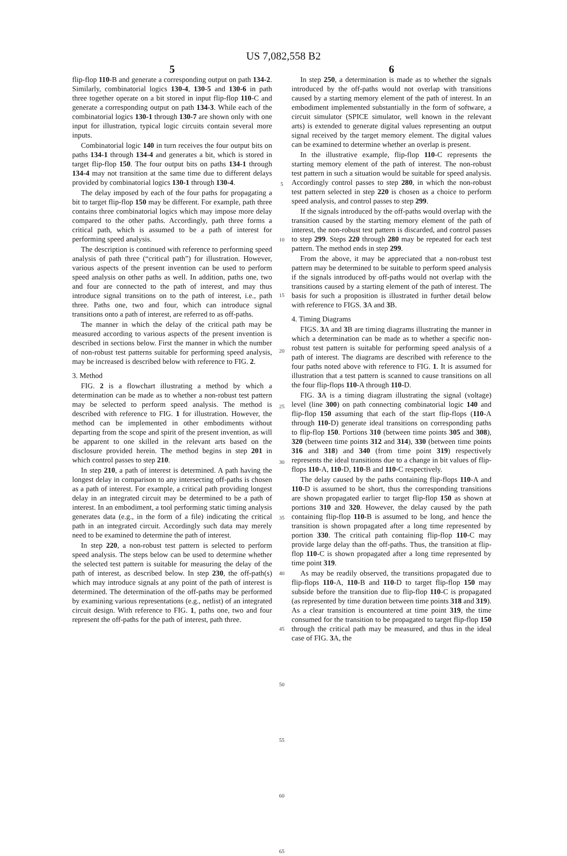US 7,082,558 B2
5
flip-flop 110-B and generate a corresponding output on path 134-2. Similarly, combinatorial logics 130-4, 130-5 and 130-6 in path three together operate on a bit stored in input flip-flop 110-C and generate a corresponding output on path 134-3. While each of the combinatorial logics 130-1 through 130-7 are shown only with one input for illustration, typical logic circuits contain several more inputs.
Combinatorial logic 140 in turn receives the four output bits on paths 134-1 through 134-4 and generates a bit, which is stored in target flip-flop 150. The four output bits on paths 134-1 through 134-4 may not transition at the same time due to different delays provided by combinatorial logics 130-1 through 130-4.
The delay imposed by each of the four paths for propagating a bit to target flip-flop 150 may be different. For example, path three contains three combinatorial logics which may impose more delay compared to the other paths. Accordingly, path three forms a critical path, which is assumed to be a path of interest for performing speed analysis.
The description is continued with reference to performing speed analysis of path three (“critical path”) for illustration. However, various aspects of the present invention can be used to perform speed analysis on other paths as well. In addition, paths one, two and four are connected to the path of interest, and may thus introduce signal transitions on to the path of interest, i.e., path three. Paths one, two and four, which can introduce signal transitions onto a path of interest, are referred to as off-paths.
The manner in which the delay of the critical path may be measured according to various aspects of the present invention is described in sections below. First the manner in which the number of non-robust test patterns suitable for performing speed analysis, may be increased is described below with reference to FIG. 2.
3. Method
FIG. 2 is a flowchart illustrating a method by which a determination can be made as to whether a non-robust test pattern may be selected to perform speed analysis. The method is described with reference to FIG. 1 for illustration. However, the method can be implemented in other embodiments without departing from the scope and spirit of the present invention, as will be apparent to one skilled in the relevant arts based on the disclosure provided herein. The method begins in step 201 in which control passes to step 210.
In step 210, a path of interest is determined. A path having the longest delay in comparison to any intersecting off-paths is chosen as a path of interest. For example, a critical path providing longest delay in an integrated circuit may be determined to be a path of interest. In an embodiment, a tool performing static timing analysis generates data (e.g., in the form of a file) indicating the critical path in an integrated circuit. Accordingly such data may merely need to be examined to determine the path of interest.
In step 220, a non-robust test pattern is selected to perform speed analysis. The steps below can be used to determine whether the selected test pattern is suitable for measuring the delay of the path of interest, as described below. In step 230, the off-path(s) which may introduce signals at any point of the path of interest is determined. The determination of the off-paths may be performed by examining various representations (e.g., netlist) of an integrated circuit design. With reference to FIG. 1, paths one, two and four represent the off-paths for the path of interest, path three.
5
10
15
20
25
30
35
40
45
50
55
60
65
6
In step 250, a determination is made as to whether the signals introduced by the off-paths would not overlap with transitions caused by a starting memory element of the path of interest. In an embodiment implemented substantially in the form of software, a circuit simulator (SPICE simulator, well known in the relevant arts) is extended to generate digital values representing an output signal received by the target memory element. The digital values can be examined to determine whether an overlap is present.
In the illustrative example, flip-flop 110-C represents the starting memory element of the path of interest. The non-robust test pattern in such a situation would be suitable for speed analysis. Accordingly control passes to step 280, in which the non-robust test pattern selected in step 220 is chosen as a choice to perform speed analysis, and control passes to step 299.
If the signals introduced by the off-paths would overlap with the transition caused by the starting memory element of the path of interest, the non-robust test pattern is discarded, and control passes to step 299. Steps 220 through 280 may be repeated for each test pattern. The method ends in step 299.
From the above, it may be appreciated that a non-robust test pattern may be determined to be suitable to perform speed analysis if the signals introduced by off-paths would not overlap with the transitions caused by a starting element of the path of interest. The basis for such a proposition is illustrated in further detail below with reference to FIGS. 3 A and 3 B.
4. Timing Diagrams
FIGS. 3 A and 3 B are timing diagrams illustrating the manner in which a determination can be made as to whether a specific non-robust test pattern is suitable for performing speed analysis of a path of interest. The diagrams are described with reference to the four paths noted above with reference to FIG. 1. It is assumed for illustration that a test pattern is scanned to cause transitions on all the four flip-flops 110-A through 110-D.
FIG. 3 A is a timing diagram illustrating the signal (voltage) level (line 300) on path connecting combinatorial logic 140 and flip-flop 150 assuming that each of the start flip-flops (110-A through 110-D) generate ideal transitions on corresponding paths to flip-flop 150. Portions 310 (between time points 305 and 308), 320 (between time points 312 and 314), 330 (between time points 316 and 318) and 340 (from time point 319) respectively represents the ideal transitions due to a change in bit values of flip-flops 110-A, 110-D, 110-B and 110-C respectively.
The delay caused by the paths containing flip-flops 110-A and 110-D is assumed to be short, thus the corresponding transitions are shown propagated earlier to target flip-flop 150 as shown at portions 310 and 320. However, the delay caused by the path containing flip-flop 110-B is assumed to be long, and hence the transition is shown propagated after a long time represented by portion 330. The critical path containing flip-flop 110-C may provide large delay than the off-paths. Thus, the transition at flip-flop 110-C is shown propagated after a long time represented by time point 319.
As may be readily observed, the transitions propagated due to flip-flops 110-A, 110-B and 110-D to target flip-flop 150 may subside before the transition due to flip-flop 110-C is propagated (as represented by time duration between time points 318 and 319). As a clear transition is encountered at time point 319, the time consumed for the transition to be propagated to target flip-flop 150 through the critical path may be measured, and thus in the ideal case of FIG. 3 A, the